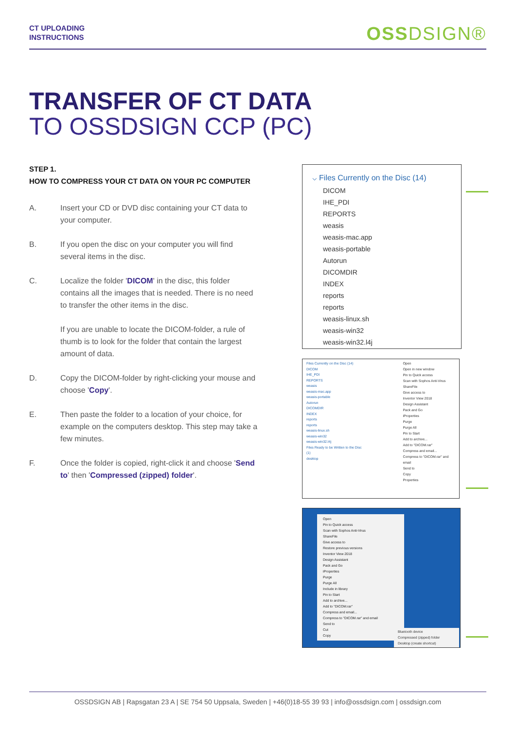CT UPLOADING
INSTRUCTIONS
OSSDSIGN®
TRANSFER OF CT DATA
TO OSSDSIGN CCP (PC)
STEP 1.
HOW TO COMPRESS YOUR CT DATA ON YOUR PC COMPUTER
A. Insert your CD or DVD disc containing your CT data to your computer.
B. If you open the disc on your computer you will find several items in the disc.
C. Localize the folder 'DICOM' in the disc, this folder contains all the images that is needed. There is no need to transfer the other items in the disc.
If you are unable to locate the DICOM-folder, a rule of thumb is to look for the folder that contain the largest amount of data.
D. Copy the DICOM-folder by right-clicking your mouse and choose 'Copy'.
E. Then paste the folder to a location of your choice, for example on the computers desktop. This step may take a few minutes.
F. Once the folder is copied, right-click it and choose 'Send to' then 'Compressed (zipped) folder'.
⌵ Files Currently on the Disc (14)
DICOM
IHE_PDI
REPORTS
weasis
weasis-mac.app
weasis-portable
Autorun
DICOMDIR
INDEX
reports
reports
weasis-linux.sh
weasis-win32
weasis-win32.l4j
Files Currently on the Disc (14)
DICOM
IHE_PDI
REPORTS
weasis
weasis-mac.app
weasis-portable
Autorun
DICOMDIR
INDEX
reports
reports
weasis-linux.sh
weasis-win32
weasis-win32.l4j
Files Ready to be Written to the Disc (1)
desktop
Open
Open in new window
Pin to Quick access
Scan with Sophos Anti-Virus
ShareFile
Give access to
Inventor View 2018
Design Assistant
Pack and Go
iProperties
Purge
Purge All
Pin to Start
Add to archive...
Add to "DICOM.rar"
Compress and email...
Compress to "DICOM.rar" and email
Send to
Copy
Properties
Open
Pin to Quick access
Scan with Sophos Anti-Virus
ShareFile
Give access to
Restore previous versions
Inventor View 2018
Design Assistant
Pack and Go
iProperties
Purge
Purge All
Include in library
Pin to Start
Add to archive...
Add to "DICOM.rar"
Compress and email...
Compress to "DICOM.rar" and email
Send to
Cut
Copy
Bluetooth device
Compressed (zipped) folder
Desktop (create shortcut)
OSSDSIGN AB | Rapsgatan 23 A | SE 754 50 Uppsala, Sweden | +46(0)18-55 39 93 | info@ossdsign.com | ossdsign.com